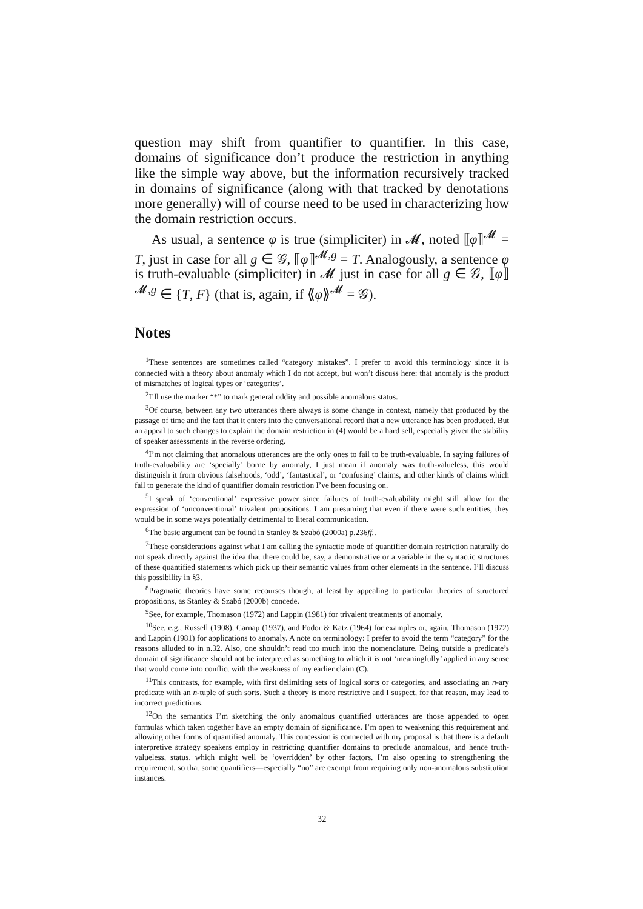question may shift from quantifier to quantifier. In this case, domains of significance don’t produce the restriction in anything like the simple way above, but the information recursively tracked in domains of significance (along with that tracked by denotations more generally) will of course need to be used in characterizing how the domain restriction occurs.
As usual, a sentence φ is true (simpliciter) in 𝓜, noted ⟦φ⟧<sup>𝓜</sup> = T, just in case for all g ∈ 𝒢, ⟦φ⟧<sup>𝓜,g</sup> = T. Analogously, a sentence φ is truth-evaluable (simpliciter) in 𝓜 just in case for all g ∈ 𝒢, ⟦φ⟧<sup>𝓜,g</sup> ∈ {T, F} (that is, again, if ⟪φ⟫<sup>𝓜</sup> = 𝒢).
Notes
<sup>1</sup> These sentences are sometimes called “category mistakes”. I prefer to avoid this terminology since it is connected with a theory about anomaly which I do not accept, but won’t discuss here: that anomaly is the product of mismatches of logical types or ‘categories’.
<sup>2</sup> I’ll use the marker “*” to mark general oddity and possible anomalous status.
<sup>3</sup> Of course, between any two utterances there always is some change in context, namely that produced by the passage of time and the fact that it enters into the conversational record that a new utterance has been produced. But an appeal to such changes to explain the domain restriction in (4) would be a hard sell, especially given the stability of speaker assessments in the reverse ordering.
<sup>4</sup> I’m not claiming that anomalous utterances are the only ones to fail to be truth-evaluable. In saying failures of truth-evaluability are ‘specially’ borne by anomaly, I just mean if anomaly was truth-valueless, this would distinguish it from obvious falsehoods, ‘odd’, ‘fantastical’, or ‘confusing’ claims, and other kinds of claims which fail to generate the kind of quantifier domain restriction I’ve been focusing on.
<sup>5</sup> I speak of ‘conventional’ expressive power since failures of truth-evaluability might still allow for the expression of ‘unconventional’ trivalent propositions. I am presuming that even if there were such entities, they would be in some ways potentially detrimental to literal communication.
<sup>6</sup> The basic argument can be found in Stanley & Szabó (2000a) p.236ff..
<sup>7</sup> These considerations against what I am calling the syntactic mode of quantifier domain restriction naturally do not speak directly against the idea that there could be, say, a demonstrative or a variable in the syntactic structures of these quantified statements which pick up their semantic values from other elements in the sentence. I’ll discuss this possibility in §3.
<sup>8</sup> Pragmatic theories have some recourses though, at least by appealing to particular theories of structured propositions, as Stanley & Szabó (2000b) concede.
<sup>9</sup> See, for example, Thomason (1972) and Lappin (1981) for trivalent treatments of anomaly.
<sup>10</sup> See, e.g., Russell (1908), Carnap (1937), and Fodor & Katz (1964) for examples or, again, Thomason (1972) and Lappin (1981) for applications to anomaly. A note on terminology: I prefer to avoid the term “category” for the reasons alluded to in n.32. Also, one shouldn’t read too much into the nomenclature. Being outside a predicate’s domain of significance should not be interpreted as something to which it is not ‘meaningfully’ applied in any sense that would come into conflict with the weakness of my earlier claim (C).
<sup>11</sup> This contrasts, for example, with first delimiting sets of logical sorts or categories, and associating an n-ary predicate with an n-tuple of such sorts. Such a theory is more restrictive and I suspect, for that reason, may lead to incorrect predictions.
<sup>12</sup> On the semantics I’m sketching the only anomalous quantified utterances are those appended to open formulas which taken together have an empty domain of significance. I’m open to weakening this requirement and allowing other forms of quantified anomaly. This concession is connected with my proposal is that there is a default interpretive strategy speakers employ in restricting quantifier domains to preclude anomalous, and hence truth-valueless, status, which might well be ‘overridden’ by other factors. I’m also opening to strengthening the requirement, so that some quantifiers—especially “no” are exempt from requiring only non-anomalous substitution instances.
32